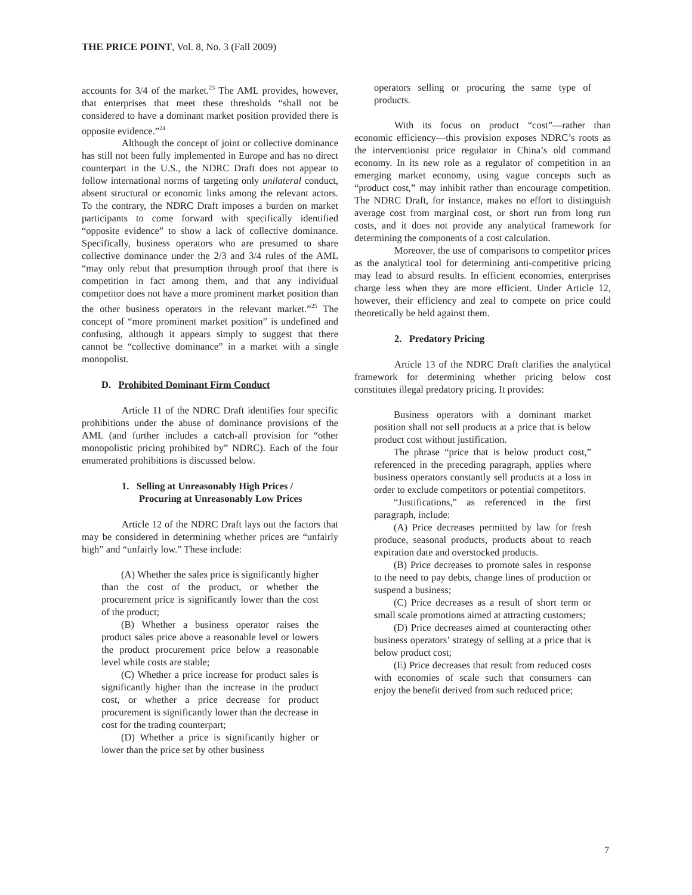THE PRICE POINT, Vol. 8, No. 3 (Fall 2009)
accounts for 3/4 of the market.<sup>23</sup> The AML provides, however, that enterprises that meet these thresholds “shall not be considered to have a dominant market position provided there is opposite evidence.”<sup>24</sup>
Although the concept of joint or collective dominance has still not been fully implemented in Europe and has no direct counterpart in the U.S., the NDRC Draft does not appear to follow international norms of targeting only unilateral conduct, absent structural or economic links among the relevant actors. To the contrary, the NDRC Draft imposes a burden on market participants to come forward with specifically identified “opposite evidence” to show a lack of collective dominance. Specifically, business operators who are presumed to share collective dominance under the 2/3 and 3/4 rules of the AML “may only rebut that presumption through proof that there is competition in fact among them, and that any individual competitor does not have a more prominent market position than the other business operators in the relevant market.”<sup>25</sup> The concept of “more prominent market position” is undefined and confusing, although it appears simply to suggest that there cannot be “collective dominance” in a market with a single monopolist.
D. Prohibited Dominant Firm Conduct
Article 11 of the NDRC Draft identifies four specific prohibitions under the abuse of dominance provisions of the AML (and further includes a catch-all provision for “other monopolistic pricing prohibited by” NDRC). Each of the four enumerated prohibitions is discussed below.
1. Selling at Unreasonably High Prices /
Procuring at Unreasonably Low Prices
Article 12 of the NDRC Draft lays out the factors that may be considered in determining whether prices are “unfairly high” and “unfairly low.” These include:
(A) Whether the sales price is significantly higher than the cost of the product, or whether the procurement price is significantly lower than the cost of the product;
(B) Whether a business operator raises the product sales price above a reasonable level or lowers the product procurement price below a reasonable level while costs are stable;
(C) Whether a price increase for product sales is significantly higher than the increase in the product cost, or whether a price decrease for product procurement is significantly lower than the decrease in cost for the trading counterpart;
(D) Whether a price is significantly higher or lower than the price set by other business
operators selling or procuring the same type of products.
With its focus on product “cost”—rather than economic efficiency—this provision exposes NDRC’s roots as the interventionist price regulator in China’s old command economy. In its new role as a regulator of competition in an emerging market economy, using vague concepts such as “product cost,” may inhibit rather than encourage competition. The NDRC Draft, for instance, makes no effort to distinguish average cost from marginal cost, or short run from long run costs, and it does not provide any analytical framework for determining the components of a cost calculation.
Moreover, the use of comparisons to competitor prices as the analytical tool for determining anti-competitive pricing may lead to absurd results. In efficient economies, enterprises charge less when they are more efficient. Under Article 12, however, their efficiency and zeal to compete on price could theoretically be held against them.
2. Predatory Pricing
Article 13 of the NDRC Draft clarifies the analytical framework for determining whether pricing below cost constitutes illegal predatory pricing. It provides:
Business operators with a dominant market position shall not sell products at a price that is below product cost without justification.
The phrase “price that is below product cost,” referenced in the preceding paragraph, applies where business operators constantly sell products at a loss in order to exclude competitors or potential competitors.
“Justifications,” as referenced in the first paragraph, include:
(A) Price decreases permitted by law for fresh produce, seasonal products, products about to reach expiration date and overstocked products.
(B) Price decreases to promote sales in response to the need to pay debts, change lines of production or suspend a business;
(C) Price decreases as a result of short term or small scale promotions aimed at attracting customers;
(D) Price decreases aimed at counteracting other business operators’ strategy of selling at a price that is below product cost;
(E) Price decreases that result from reduced costs with economies of scale such that consumers can enjoy the benefit derived from such reduced price;
7